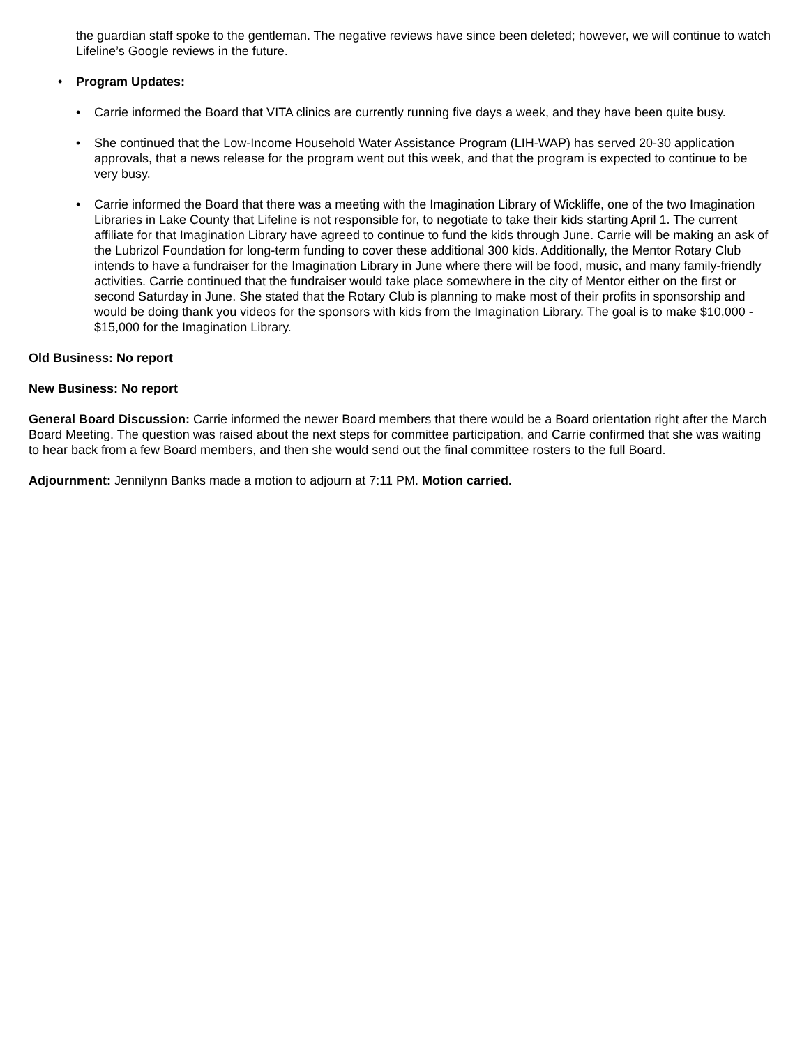the guardian staff spoke to the gentleman. The negative reviews have since been deleted; however, we will continue to watch Lifeline’s Google reviews in the future.
• Program Updates:
• Carrie informed the Board that VITA clinics are currently running five days a week, and they have been quite busy.
• She continued that the Low-Income Household Water Assistance Program (LIH-WAP) has served 20-30 application approvals, that a news release for the program went out this week, and that the program is expected to continue to be very busy.
• Carrie informed the Board that there was a meeting with the Imagination Library of Wickliffe, one of the two Imagination Libraries in Lake County that Lifeline is not responsible for, to negotiate to take their kids starting April 1. The current affiliate for that Imagination Library have agreed to continue to fund the kids through June. Carrie will be making an ask of the Lubrizol Foundation for long-term funding to cover these additional 300 kids. Additionally, the Mentor Rotary Club intends to have a fundraiser for the Imagination Library in June where there will be food, music, and many family-friendly activities. Carrie continued that the fundraiser would take place somewhere in the city of Mentor either on the first or second Saturday in June. She stated that the Rotary Club is planning to make most of their profits in sponsorship and would be doing thank you videos for the sponsors with kids from the Imagination Library. The goal is to make $10,000 - $15,000 for the Imagination Library.
Old Business: No report
New Business: No report
General Board Discussion: Carrie informed the newer Board members that there would be a Board orientation right after the March Board Meeting. The question was raised about the next steps for committee participation, and Carrie confirmed that she was waiting to hear back from a few Board members, and then she would send out the final committee rosters to the full Board.
Adjournment: Jennilynn Banks made a motion to adjourn at 7:11 PM. Motion carried.